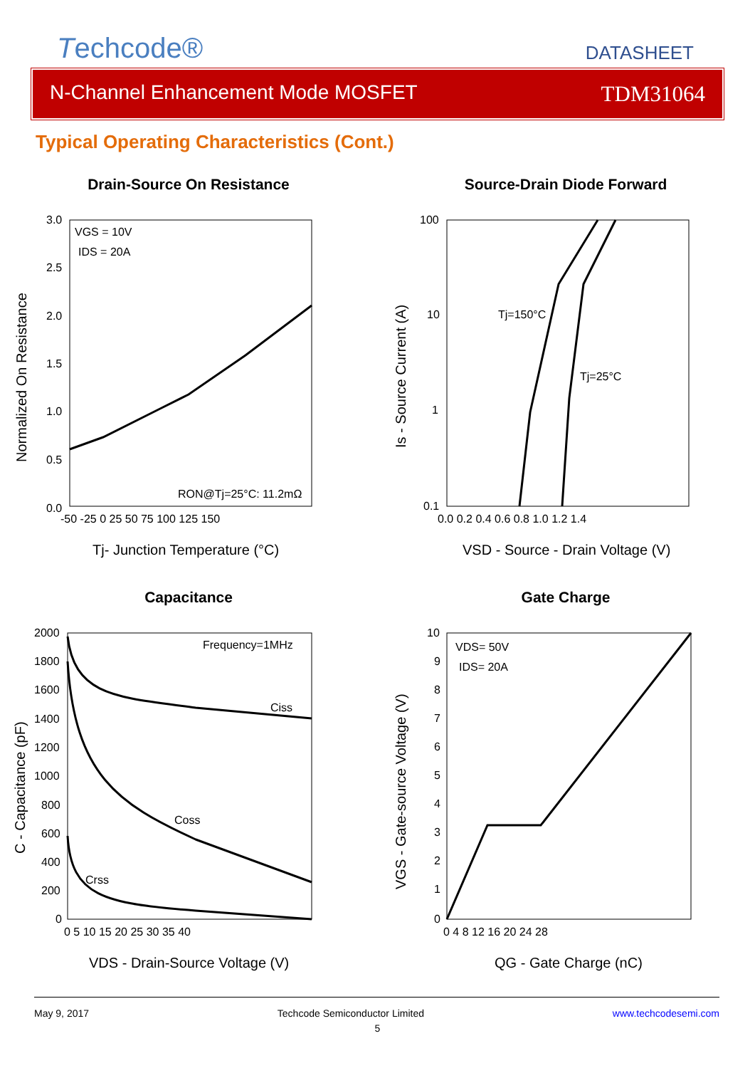Techcode®
DATASHEET
N-Channel Enhancement Mode MOSFET TDM31064
Typical Operating Characteristics (Cont.)
Drain-Source On Resistance
VGS = 10V
IDS = 20A
RON@Tj=25°C: 11.2mΩ
3.0
2.5
2.0
1.5
1.0
0.5
0.0
-50 -25 0 25 50 75 100 125 150
Tj- Junction Temperature (°C)
Normalized On Resistance
Source-Drain Diode Forward
Tj=150°C
Tj=25°C
100
10
1
0.1
0.0 0.2 0.4 0.6 0.8 1.0 1.2 1.4
VSD - Source - Drain Voltage (V)
Is - Source Current (A)
Capacitance
Frequency=1MHz
Ciss
Coss
Crss
2000
1800
1600
1400
1200
1000
800
600
400
200
0
0 5 10 15 20 25 30 35 40
VDS - Drain-Source Voltage (V)
C - Capacitance (pF)
Gate Charge
VDS= 50V
IDS= 20A
10
9
8
7
6
5
4
3
2
1
0
0 4 8 12 16 20 24 28
QG - Gate Charge (nC)
VGS - Gate-source Voltage (V)
May 9, 2017 Techcode Semiconductor Limited www.techcodesemi.com
5